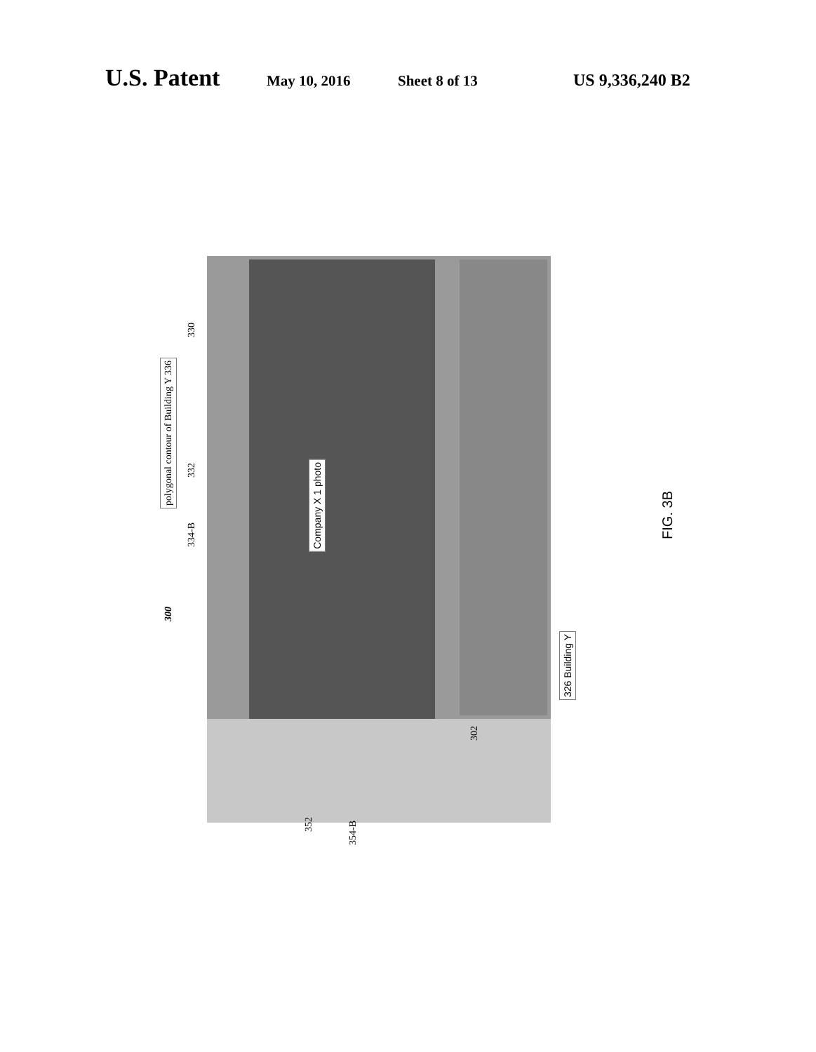U.S. Patent
May 10, 2016 Sheet 8 of 13 US 9,336,240 B2
polygonal contour of Building Y 336
330
332
334-B
300
Company X 1 photo
326 Building Y
302
352
354-B
FIG. 3B